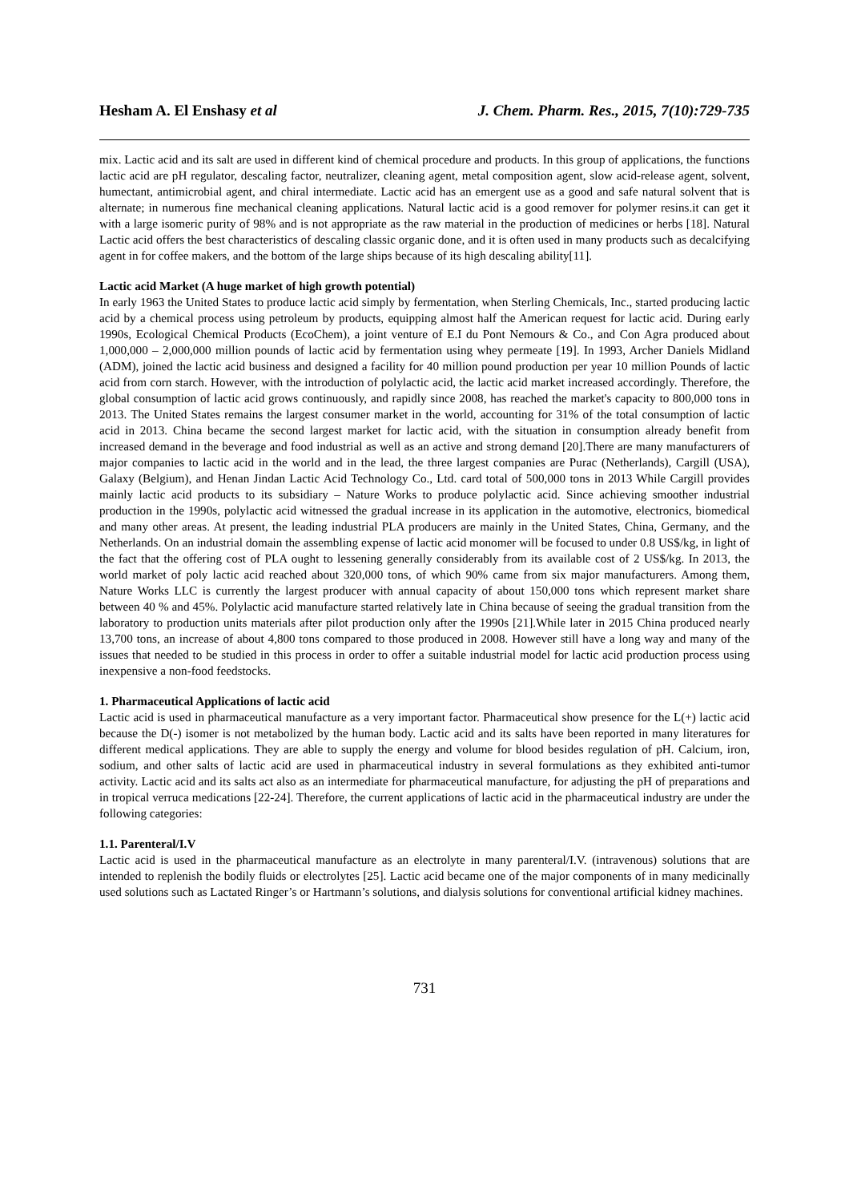Hesham A. El Enshasy et al J. Chem. Pharm. Res., 2015, 7(10):729-735
mix. Lactic acid and its salt are used in different kind of chemical procedure and products. In this group of applications, the functions lactic acid are pH regulator, descaling factor, neutralizer, cleaning agent, metal composition agent, slow acid-release agent, solvent, humectant, antimicrobial agent, and chiral intermediate. Lactic acid has an emergent use as a good and safe natural solvent that is alternate; in numerous fine mechanical cleaning applications. Natural lactic acid is a good remover for polymer resins.it can get it with a large isomeric purity of 98% and is not appropriate as the raw material in the production of medicines or herbs [18]. Natural Lactic acid offers the best characteristics of descaling classic organic done, and it is often used in many products such as decalcifying agent in for coffee makers, and the bottom of the large ships because of its high descaling ability[11].
Lactic acid Market (A huge market of high growth potential)
In early 1963 the United States to produce lactic acid simply by fermentation, when Sterling Chemicals, Inc., started producing lactic acid by a chemical process using petroleum by products, equipping almost half the American request for lactic acid. During early 1990s, Ecological Chemical Products (EcoChem), a joint venture of E.I du Pont Nemours & Co., and Con Agra produced about 1,000,000 – 2,000,000 million pounds of lactic acid by fermentation using whey permeate [19]. In 1993, Archer Daniels Midland (ADM), joined the lactic acid business and designed a facility for 40 million pound production per year 10 million Pounds of lactic acid from corn starch. However, with the introduction of polylactic acid, the lactic acid market increased accordingly. Therefore, the global consumption of lactic acid grows continuously, and rapidly since 2008, has reached the market's capacity to 800,000 tons in 2013. The United States remains the largest consumer market in the world, accounting for 31% of the total consumption of lactic acid in 2013. China became the second largest market for lactic acid, with the situation in consumption already benefit from increased demand in the beverage and food industrial as well as an active and strong demand [20].There are many manufacturers of major companies to lactic acid in the world and in the lead, the three largest companies are Purac (Netherlands), Cargill (USA), Galaxy (Belgium), and Henan Jindan Lactic Acid Technology Co., Ltd. card total of 500,000 tons in 2013 While Cargill provides mainly lactic acid products to its subsidiary – Nature Works to produce polylactic acid. Since achieving smoother industrial production in the 1990s, polylactic acid witnessed the gradual increase in its application in the automotive, electronics, biomedical and many other areas. At present, the leading industrial PLA producers are mainly in the United States, China, Germany, and the Netherlands. On an industrial domain the assembling expense of lactic acid monomer will be focused to under 0.8 US$/kg, in light of the fact that the offering cost of PLA ought to lessening generally considerably from its available cost of 2 US$/kg. In 2013, the world market of poly lactic acid reached about 320,000 tons, of which 90% came from six major manufacturers. Among them, Nature Works LLC is currently the largest producer with annual capacity of about 150,000 tons which represent market share between 40 % and 45%. Polylactic acid manufacture started relatively late in China because of seeing the gradual transition from the laboratory to production units materials after pilot production only after the 1990s [21].While later in 2015 China produced nearly 13,700 tons, an increase of about 4,800 tons compared to those produced in 2008. However still have a long way and many of the issues that needed to be studied in this process in order to offer a suitable industrial model for lactic acid production process using inexpensive a non-food feedstocks.
1. Pharmaceutical Applications of lactic acid
Lactic acid is used in pharmaceutical manufacture as a very important factor. Pharmaceutical show presence for the L(+) lactic acid because the D(-) isomer is not metabolized by the human body. Lactic acid and its salts have been reported in many literatures for different medical applications. They are able to supply the energy and volume for blood besides regulation of pH. Calcium, iron, sodium, and other salts of lactic acid are used in pharmaceutical industry in several formulations as they exhibited anti-tumor activity. Lactic acid and its salts act also as an intermediate for pharmaceutical manufacture, for adjusting the pH of preparations and in tropical verruca medications [22-24]. Therefore, the current applications of lactic acid in the pharmaceutical industry are under the following categories:
1.1. Parenteral/I.V
Lactic acid is used in the pharmaceutical manufacture as an electrolyte in many parenteral/I.V. (intravenous) solutions that are intended to replenish the bodily fluids or electrolytes [25]. Lactic acid became one of the major components of in many medicinally used solutions such as Lactated Ringer’s or Hartmann’s solutions, and dialysis solutions for conventional artificial kidney machines.
731